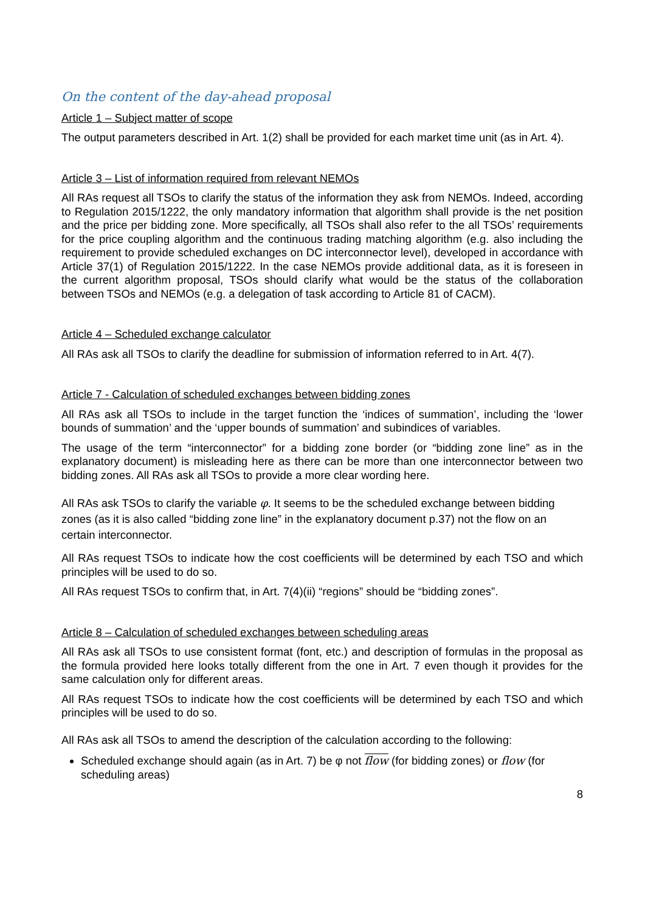On the content of the day-ahead proposal
Article 1 – Subject matter of scope
The output parameters described in Art. 1(2) shall be provided for each market time unit (as in Art. 4).
Article 3 – List of information required from relevant NEMOs
All RAs request all TSOs to clarify the status of the information they ask from NEMOs. Indeed, according to Regulation 2015/1222, the only mandatory information that algorithm shall provide is the net position and the price per bidding zone. More specifically, all TSOs shall also refer to the all TSOs’ requirements for the price coupling algorithm and the continuous trading matching algorithm (e.g. also including the requirement to provide scheduled exchanges on DC interconnector level), developed in accordance with Article 37(1) of Regulation 2015/1222. In the case NEMOs provide additional data, as it is foreseen in the current algorithm proposal, TSOs should clarify what would be the status of the collaboration between TSOs and NEMOs (e.g. a delegation of task according to Article 81 of CACM).
Article 4 – Scheduled exchange calculator
All RAs ask all TSOs to clarify the deadline for submission of information referred to in Art. 4(7).
Article 7 - Calculation of scheduled exchanges between bidding zones
All RAs ask all TSOs to include in the target function the ‘indices of summation’, including the ‘lower bounds of summation’ and the ‘upper bounds of summation’ and subindices of variables.
The usage of the term “interconnector” for a bidding zone border (or “bidding zone line” as in the explanatory document) is misleading here as there can be more than one interconnector between two bidding zones. All RAs ask all TSOs to provide a more clear wording here.
All RAs ask TSOs to clarify the variable φ. It seems to be the scheduled exchange between bidding zones (as it is also called “bidding zone line” in the explanatory document p.37) not the flow on an certain interconnector.
All RAs request TSOs to indicate how the cost coefficients will be determined by each TSO and which principles will be used to do so.
All RAs request TSOs to confirm that, in Art. 7(4)(ii) “regions” should be “bidding zones”.
Article 8 – Calculation of scheduled exchanges between scheduling areas
All RAs ask all TSOs to use consistent format (font, etc.) and description of formulas in the proposal as the formula provided here looks totally different from the one in Art. 7 even though it provides for the same calculation only for different areas.
All RAs request TSOs to indicate how the cost coefficients will be determined by each TSO and which principles will be used to do so.
All RAs ask all TSOs to amend the description of the calculation according to the following:
Scheduled exchange should again (as in Art. 7) be φ not flow (for bidding zones) or flow (for scheduling areas)
8